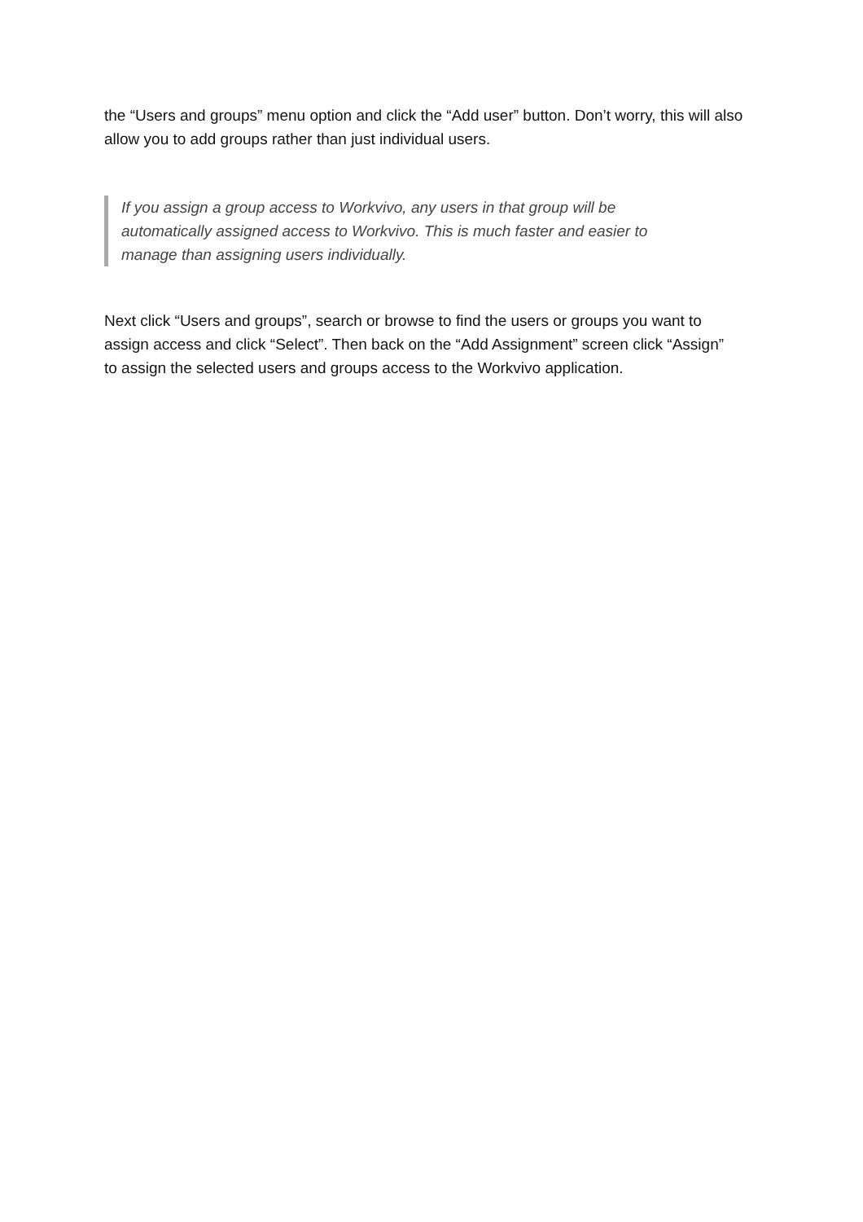the “Users and groups” menu option and click the “Add user” button. Don’t worry, this will also allow you to add groups rather than just individual users.
If you assign a group access to Workvivo, any users in that group will be automatically assigned access to Workvivo. This is much faster and easier to manage than assigning users individually.
Next click “Users and groups”, search or browse to find the users or groups you want to assign access and click “Select”. Then back on the “Add Assignment” screen click “Assign” to assign the selected users and groups access to the Workvivo application.